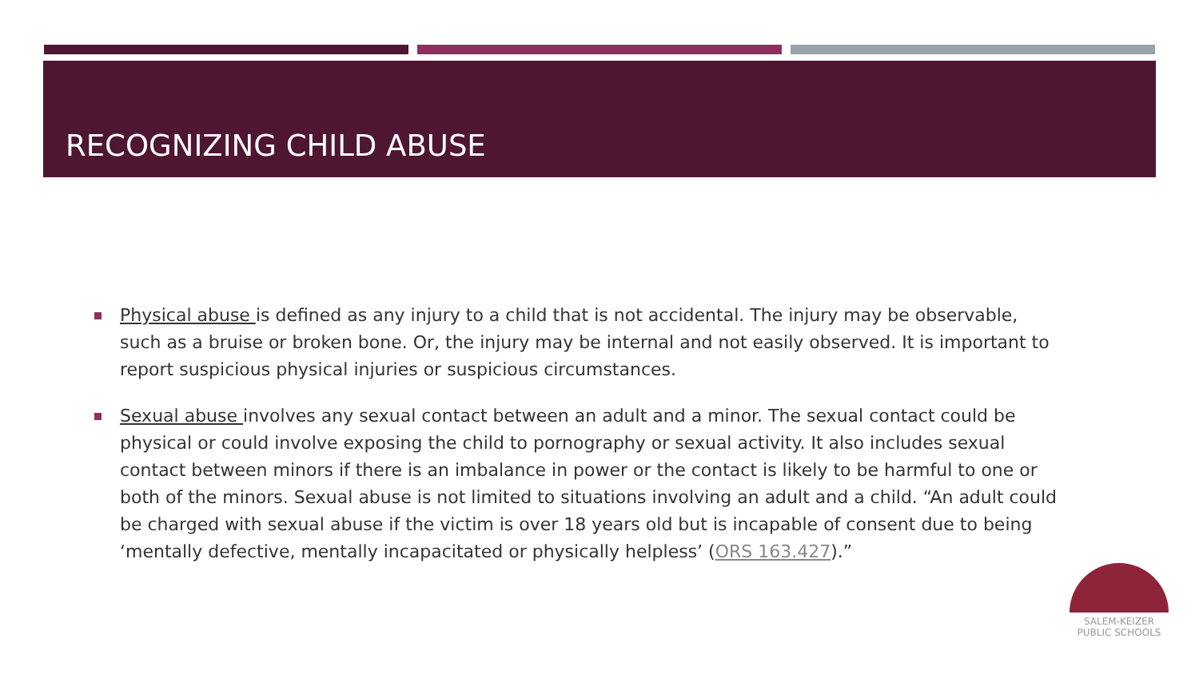RECOGNIZING CHILD ABUSE
Physical abuse is defined as any injury to a child that is not accidental. The injury may be observable, such as a bruise or broken bone. Or, the injury may be internal and not easily observed. It is important to report suspicious physical injuries or suspicious circumstances.
Sexual abuse involves any sexual contact between an adult and a minor. The sexual contact could be physical or could involve exposing the child to pornography or sexual activity. It also includes sexual contact between minors if there is an imbalance in power or the contact is likely to be harmful to one or both of the minors. Sexual abuse is not limited to situations involving an adult and a child. “An adult could be charged with sexual abuse if the victim is over 18 years old but is incapable of consent due to being ‘mentally defective, mentally incapacitated or physically helpless’ (ORS 163.427).”
SALEM-KEIZER
PUBLIC SCHOOLS